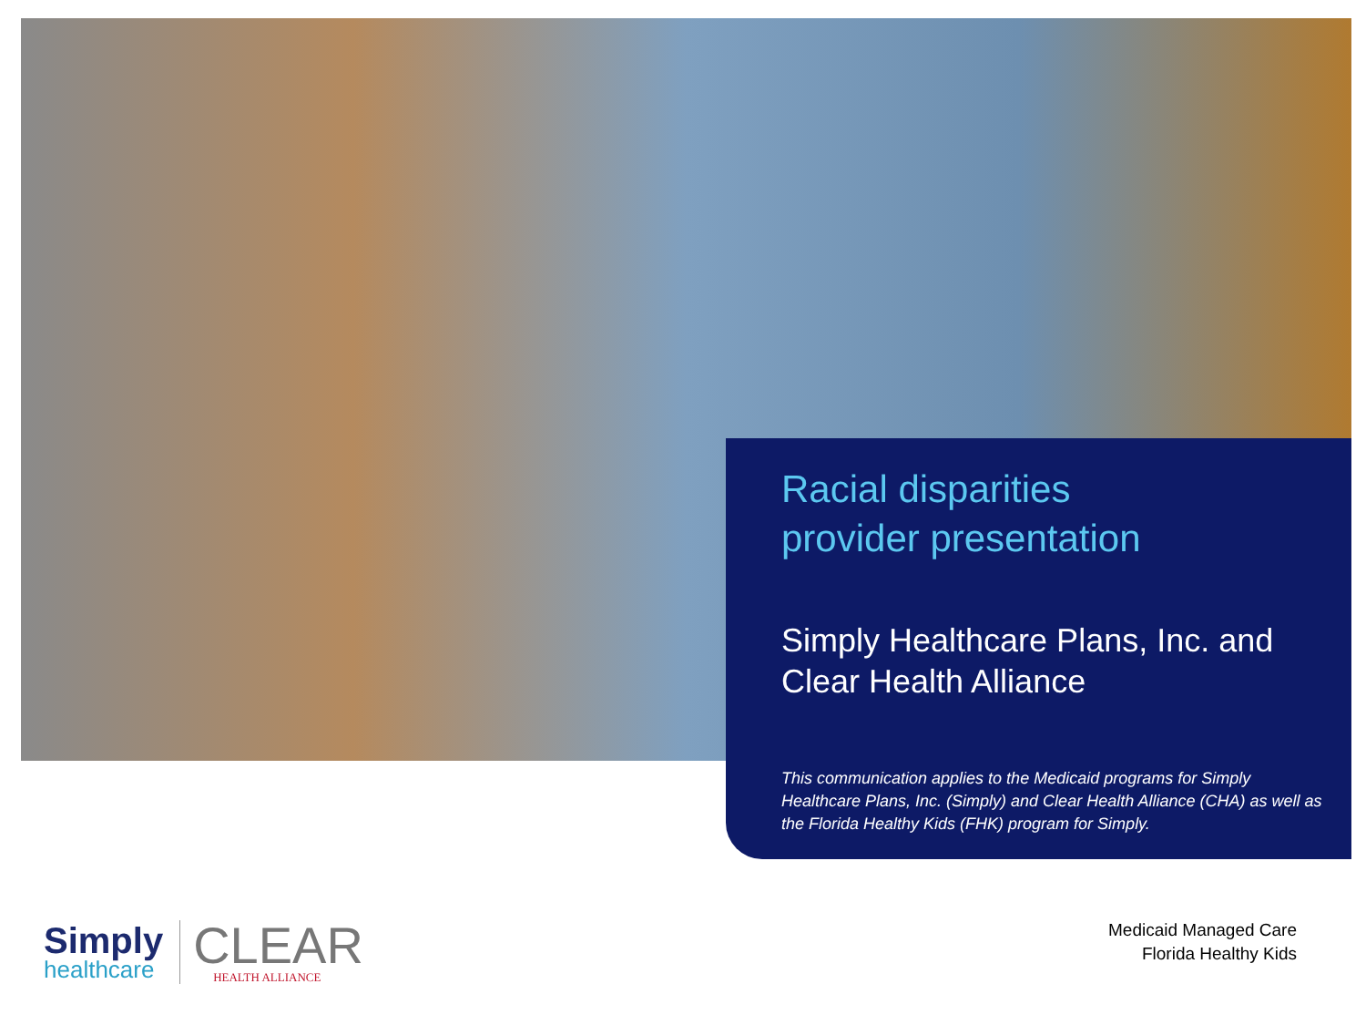Racial disparities
provider presentation
Simply Healthcare Plans, Inc. and
Clear Health Alliance
This communication applies to the Medicaid programs for Simply Healthcare Plans, Inc. (Simply) and Clear Health Alliance (CHA) as well as the Florida Healthy Kids (FHK) program for Simply.
Simply
healthcare
CLEAR
HEALTH ALLIANCE
Medicaid Managed Care
Florida Healthy Kids